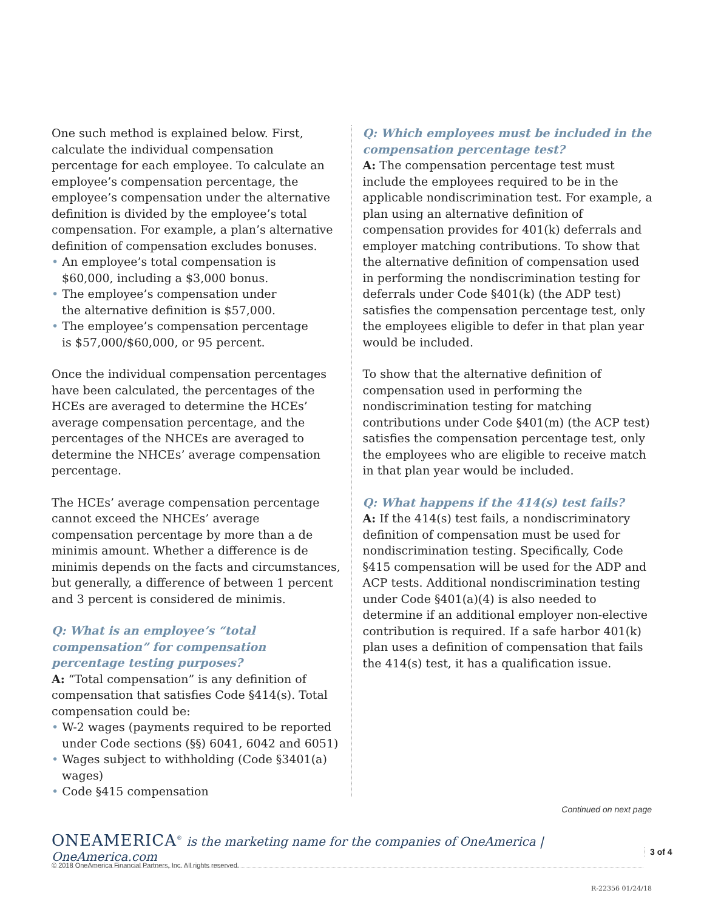One such method is explained below. First, calculate the individual compensation percentage for each employee. To calculate an employee’s compensation percentage, the employee’s compensation under the alternative definition is divided by the employee’s total compensation. For example, a plan’s alternative definition of compensation excludes bonuses.
• An employee’s total compensation is
$60,000, including a $3,000 bonus.
• The employee’s compensation under
the alternative definition is $57,000.
• The employee’s compensation percentage
is $57,000/$60,000, or 95 percent.
Once the individual compensation percentages have been calculated, the percentages of the HCEs are averaged to determine the HCEs’ average compensation percentage, and the percentages of the NHCEs are averaged to determine the NHCEs’ average compensation percentage.
The HCEs’ average compensation percentage cannot exceed the NHCEs’ average compensation percentage by more than a de minimis amount. Whether a difference is de minimis depends on the facts and circumstances, but generally, a difference of between 1 percent and 3 percent is considered de minimis.
Q: What is an employee’s “total compensation” for compensation percentage testing purposes?
A: “Total compensation” is any definition of compensation that satisfies Code §414(s). Total compensation could be:
• W-2 wages (payments required to be reported under Code sections (§§) 6041, 6042 and 6051)
• Wages subject to withholding (Code §3401(a) wages)
• Code §415 compensation
Q: Which employees must be included in the compensation percentage test?
A: The compensation percentage test must include the employees required to be in the applicable nondiscrimination test. For example, a plan using an alternative definition of compensation provides for 401(k) deferrals and employer matching contributions. To show that the alternative definition of compensation used in performing the nondiscrimination testing for deferrals under Code §401(k) (the ADP test) satisfies the compensation percentage test, only the employees eligible to defer in that plan year would be included.
To show that the alternative definition of compensation used in performing the nondiscrimination testing for matching contributions under Code §401(m) (the ACP test) satisfies the compensation percentage test, only the employees who are eligible to receive match in that plan year would be included.
Q: What happens if the 414(s) test fails?
A: If the 414(s) test fails, a nondiscriminatory definition of compensation must be used for nondiscrimination testing. Specifically, Code §415 compensation will be used for the ADP and ACP tests. Additional nondiscrimination testing under Code §401(a)(4) is also needed to determine if an additional employer non-elective contribution is required. If a safe harbor 401(k) plan uses a definition of compensation that fails the 414(s) test, it has a qualification issue.
Continued on next page
ONEAMERICA<sup>®</sup> is the marketing name for the companies of OneAmerica | OneAmerica.com
3 of 4
© 2018 OneAmerica Financial Partners, Inc. All rights reserved.
R-22356 01/24/18